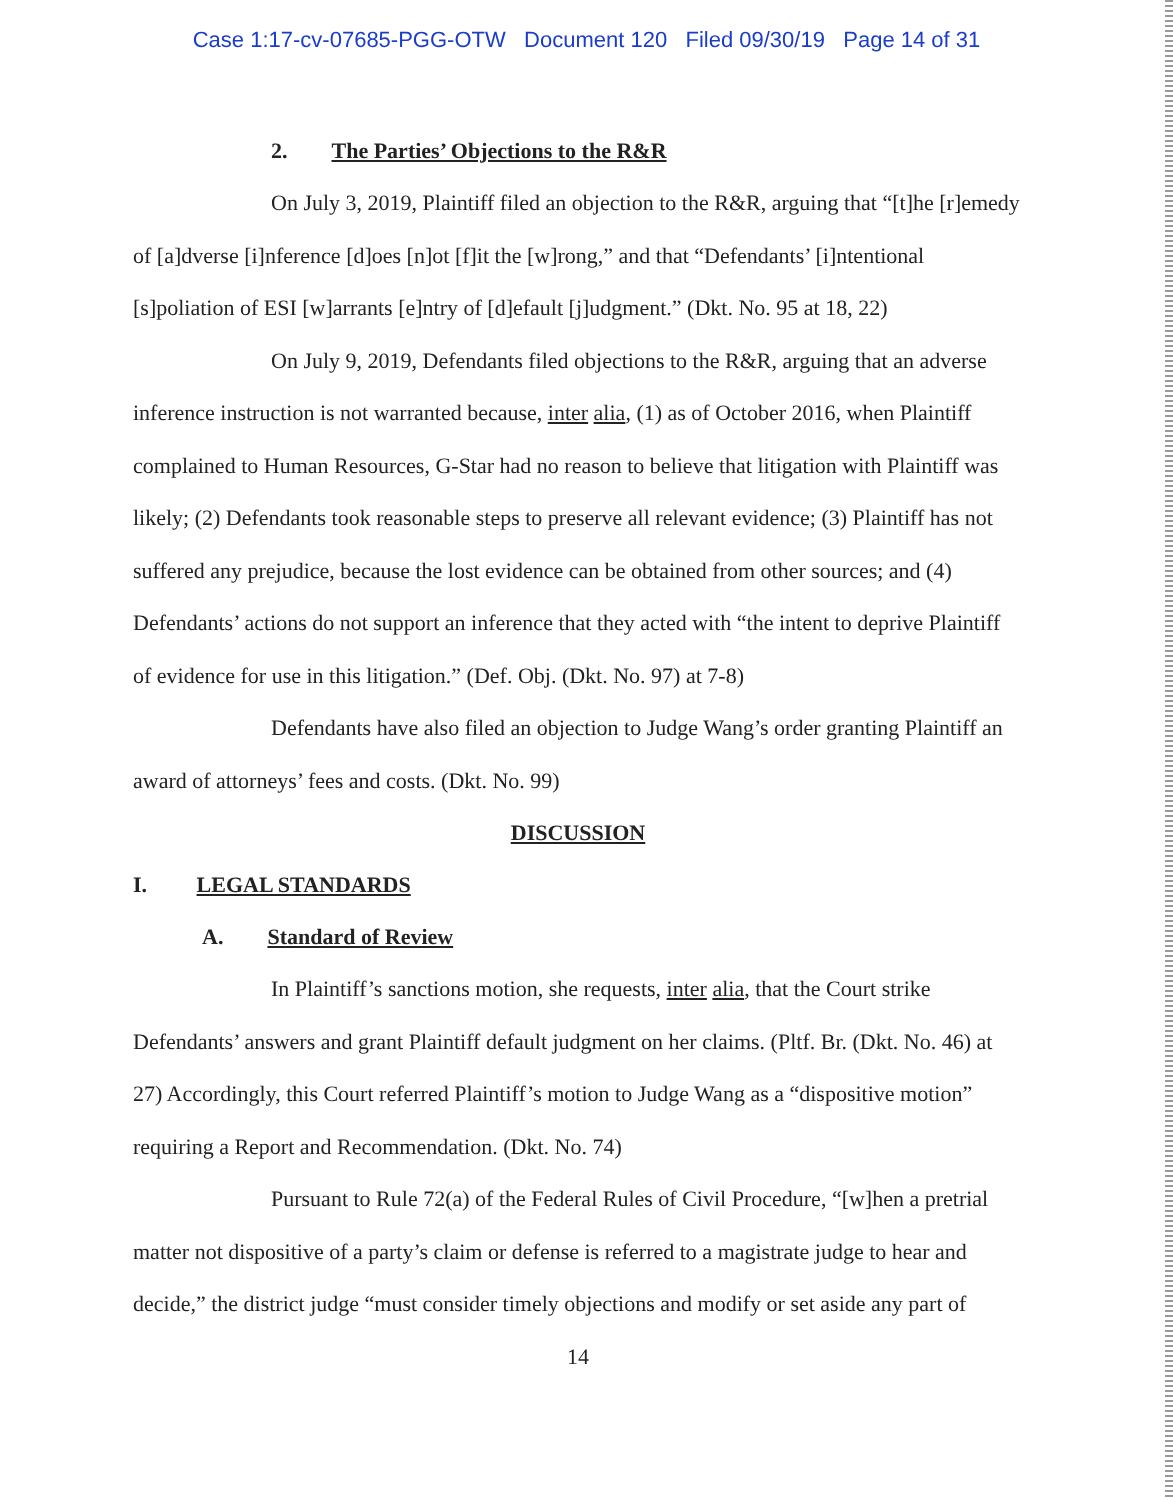Case 1:17-cv-07685-PGG-OTW Document 120 Filed 09/30/19 Page 14 of 31
2. The Parties’ Objections to the R&R
On July 3, 2019, Plaintiff filed an objection to the R&R, arguing that “[t]he [r]emedy of [a]dverse [i]nference [d]oes [n]ot [f]it the [w]rong,” and that “Defendants’ [i]ntentional [s]poliation of ESI [w]arrants [e]ntry of [d]efault [j]udgment.” (Dkt. No. 95 at 18, 22)
On July 9, 2019, Defendants filed objections to the R&R, arguing that an adverse inference instruction is not warranted because, inter alia, (1) as of October 2016, when Plaintiff complained to Human Resources, G-Star had no reason to believe that litigation with Plaintiff was likely; (2) Defendants took reasonable steps to preserve all relevant evidence; (3) Plaintiff has not suffered any prejudice, because the lost evidence can be obtained from other sources; and (4) Defendants’ actions do not support an inference that they acted with “the intent to deprive Plaintiff of evidence for use in this litigation.” (Def. Obj. (Dkt. No. 97) at 7-8)
Defendants have also filed an objection to Judge Wang’s order granting Plaintiff an award of attorneys’ fees and costs. (Dkt. No. 99)
DISCUSSION
I. LEGAL STANDARDS
A. Standard of Review
In Plaintiff’s sanctions motion, she requests, inter alia, that the Court strike Defendants’ answers and grant Plaintiff default judgment on her claims. (Pltf. Br. (Dkt. No. 46) at 27) Accordingly, this Court referred Plaintiff’s motion to Judge Wang as a “dispositive motion” requiring a Report and Recommendation. (Dkt. No. 74)
Pursuant to Rule 72(a) of the Federal Rules of Civil Procedure, “[w]hen a pretrial matter not dispositive of a party’s claim or defense is referred to a magistrate judge to hear and decide,” the district judge “must consider timely objections and modify or set aside any part of
14